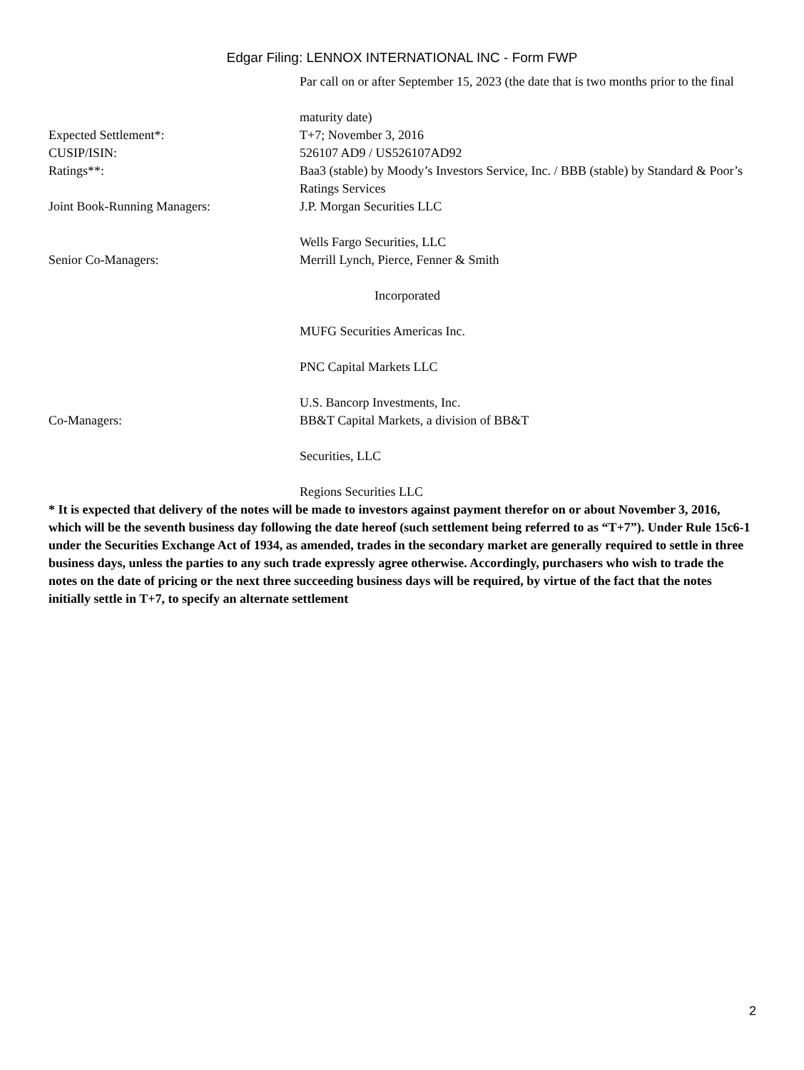Edgar Filing: LENNOX INTERNATIONAL INC - Form FWP
| | Par call on or after September 15, 2023 (the date that is two months prior to the final maturity date) |
| Expected Settlement*: | T+7; November 3, 2016 |
| CUSIP/ISIN: | 526107 AD9 / US526107AD92 |
| Ratings**: | Baa3 (stable) by Moody’s Investors Service, Inc. / BBB (stable) by Standard & Poor’s Ratings Services |
| Joint Book-Running Managers: | J.P. Morgan Securities LLC Wells Fargo Securities, LLC |
| Senior Co-Managers: | Merrill Lynch, Pierce, Fenner & Smith Incorporated MUFG Securities Americas Inc. PNC Capital Markets LLC U.S. Bancorp Investments, Inc. |
| Co-Managers: | BB&T Capital Markets, a division of BB&T Securities, LLC Regions Securities LLC |
* It is expected that delivery of the notes will be made to investors against payment therefor on or about November 3, 2016, which will be the seventh business day following the date hereof (such settlement being referred to as “T+7”). Under Rule 15c6-1 under the Securities Exchange Act of 1934, as amended, trades in the secondary market are generally required to settle in three business days, unless the parties to any such trade expressly agree otherwise. Accordingly, purchasers who wish to trade the notes on the date of pricing or the next three succeeding business days will be required, by virtue of the fact that the notes initially settle in T+7, to specify an alternate settlement
2